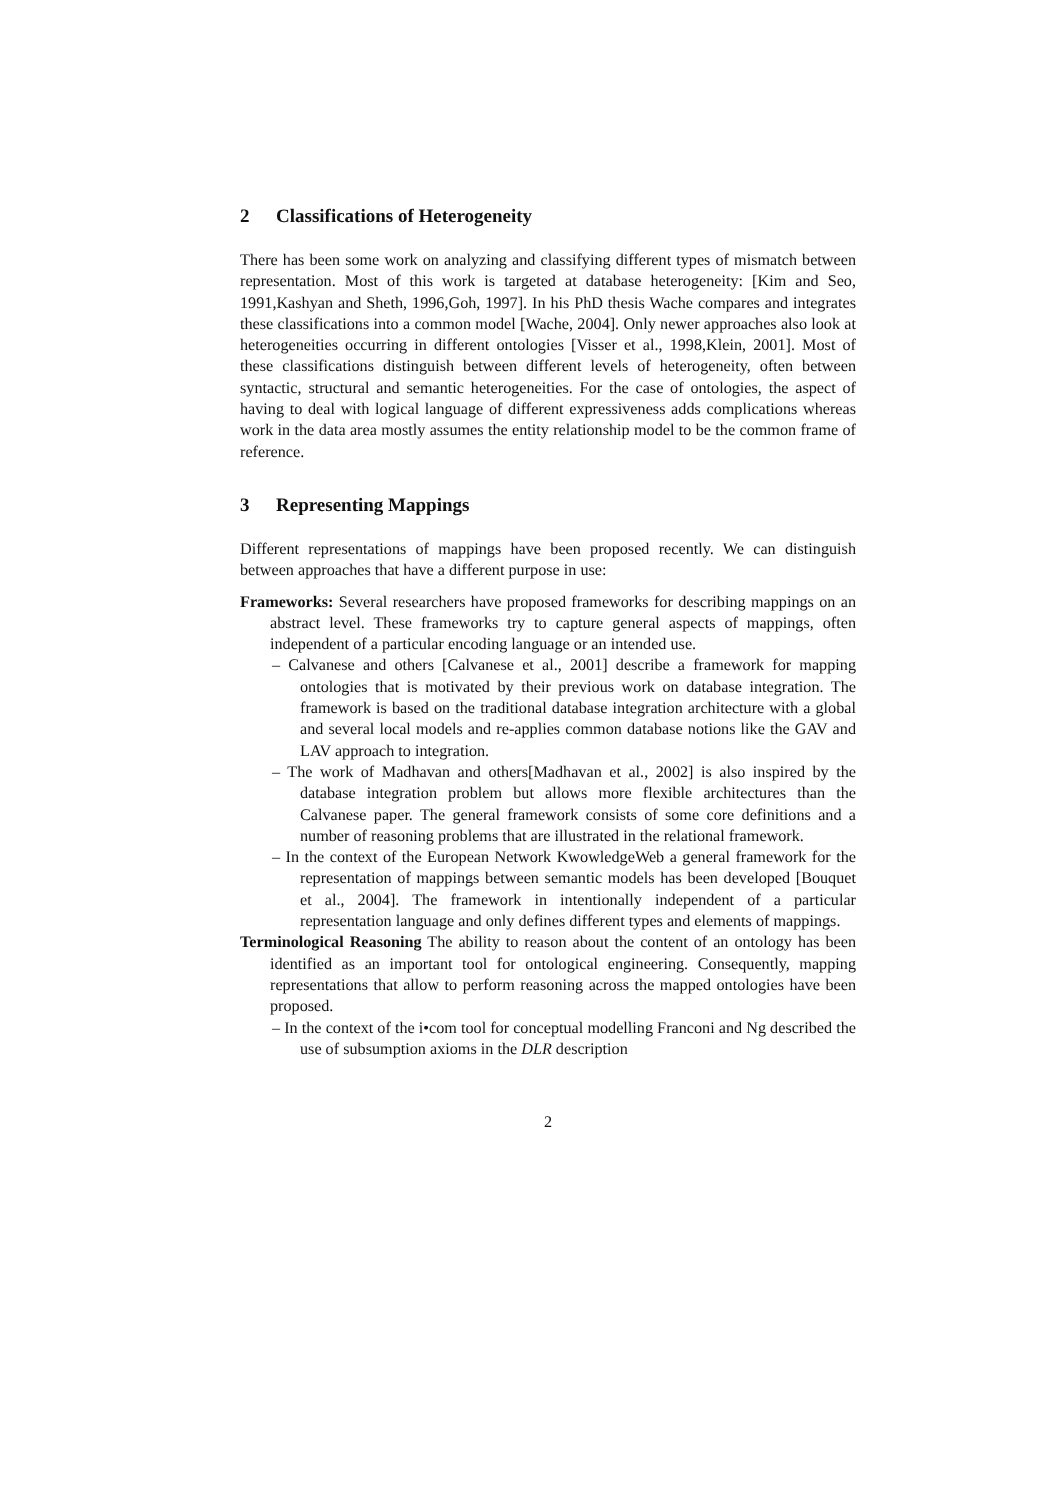2 Classifications of Heterogeneity
There has been some work on analyzing and classifying different types of mismatch between representation. Most of this work is targeted at database heterogeneity: [Kim and Seo, 1991,Kashyan and Sheth, 1996,Goh, 1997]. In his PhD thesis Wache compares and integrates these classifications into a common model [Wache, 2004]. Only newer approaches also look at heterogeneities occurring in different ontologies [Visser et al., 1998,Klein, 2001]. Most of these classifications distinguish between different levels of heterogeneity, often between syntactic, structural and semantic heterogeneities. For the case of ontologies, the aspect of having to deal with logical language of different expressiveness adds complications whereas work in the data area mostly assumes the entity relationship model to be the common frame of reference.
3 Representing Mappings
Different representations of mappings have been proposed recently. We can distinguish between approaches that have a different purpose in use:
Frameworks: Several researchers have proposed frameworks for describing mappings on an abstract level. These frameworks try to capture general aspects of mappings, often independent of a particular encoding language or an intended use.
– Calvanese and others [Calvanese et al., 2001] describe a framework for mapping ontologies that is motivated by their previous work on database integration. The framework is based on the traditional database integration architecture with a global and several local models and re-applies common database notions like the GAV and LAV approach to integration.
– The work of Madhavan and others[Madhavan et al., 2002] is also inspired by the database integration problem but allows more flexible architectures than the Calvanese paper. The general framework consists of some core definitions and a number of reasoning problems that are illustrated in the relational framework.
– In the context of the European Network KwowledgeWeb a general framework for the representation of mappings between semantic models has been developed [Bouquet et al., 2004]. The framework in intentionally independent of a particular representation language and only defines different types and elements of mappings.
Terminological Reasoning The ability to reason about the content of an ontology has been identified as an important tool for ontological engineering. Consequently, mapping representations that allow to perform reasoning across the mapped ontologies have been proposed.
– In the context of the i•com tool for conceptual modelling Franconi and Ng described the use of subsumption axioms in the DLR description
2